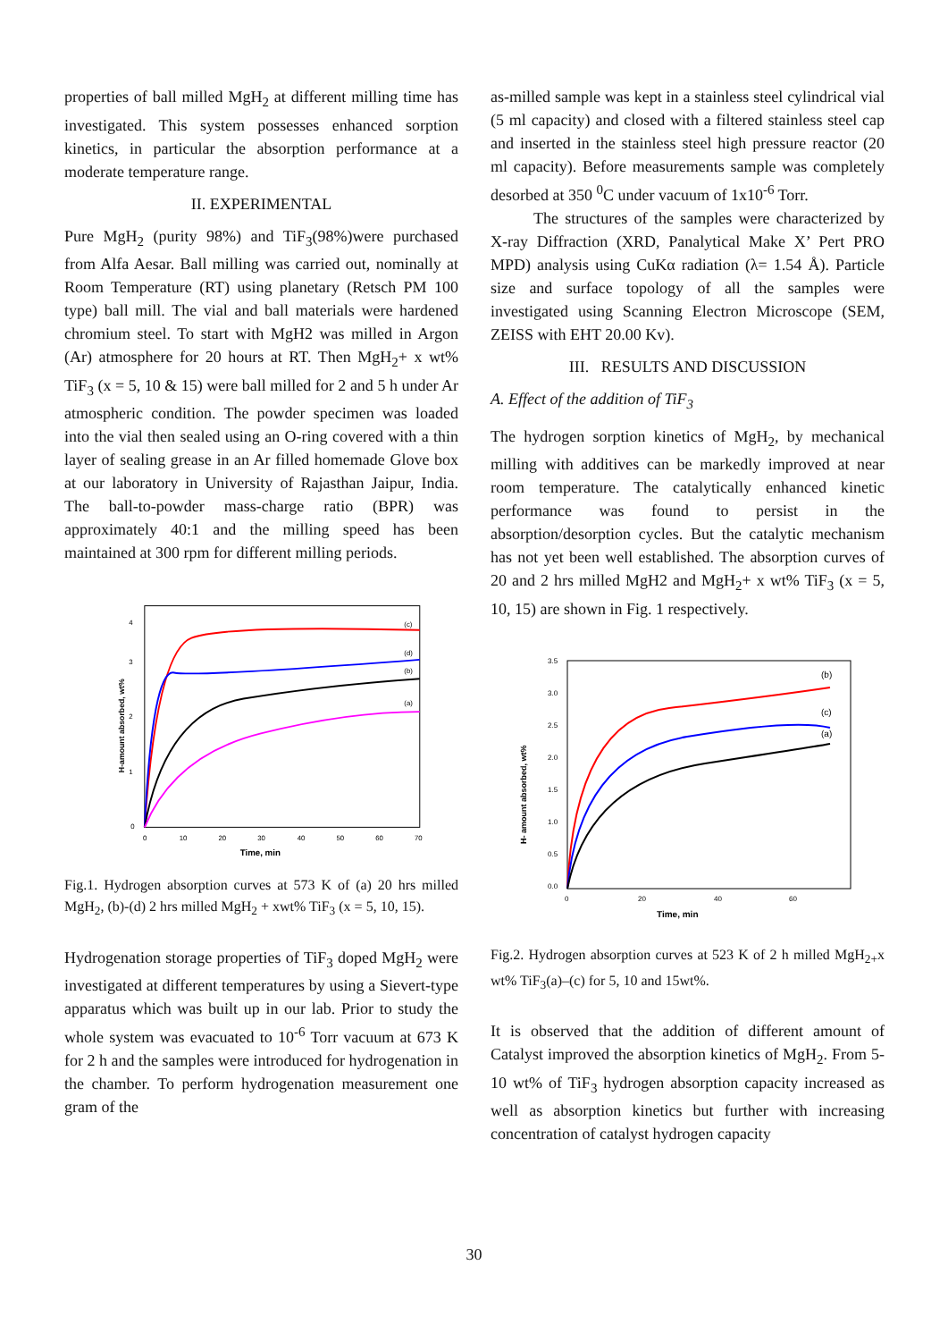properties of ball milled MgH<sub>2</sub> at different milling time has investigated. This system possesses enhanced sorption kinetics, in particular the absorption performance at a moderate temperature range.
II. EXPERIMENTAL
Pure MgH<sub>2</sub> (purity 98%) and TiF<sub>3</sub>(98%)were purchased from Alfa Aesar. Ball milling was carried out, nominally at Room Temperature (RT) using planetary (Retsch PM 100 type) ball mill. The vial and ball materials were hardened chromium steel. To start with MgH2 was milled in Argon (Ar) atmosphere for 20 hours at RT. Then MgH<sub>2</sub>+ x wt% TiF<sub>3</sub> (x = 5, 10 & 15) were ball milled for 2 and 5 h under Ar atmospheric condition. The powder specimen was loaded into the vial then sealed using an O-ring covered with a thin layer of sealing grease in an Ar filled homemade Glove box at our laboratory in University of Rajasthan Jaipur, India. The ball-to-powder mass-charge ratio (BPR) was approximately 40:1 and the milling speed has been maintained at 300 rpm for different milling periods.
4
3
2
1
0
0
10
20
30
40
50
60
70
Time, min
H-amount absorbed, wt%
(c)
(d)
(b)
(a)
Fig.1. Hydrogen absorption curves at 573 K of (a) 20 hrs milled MgH<sub>2</sub>, (b)-(d) 2 hrs milled MgH<sub>2</sub> + xwt% TiF<sub>3</sub> (x = 5, 10, 15).
Hydrogenation storage properties of TiF<sub>3</sub> doped MgH<sub>2</sub> were investigated at different temperatures by using a Sievert-type apparatus which was built up in our lab. Prior to study the whole system was evacuated to 10<sup>-6</sup> Torr vacuum at 673 K for 2 h and the samples were introduced for hydrogenation in the chamber. To perform hydrogenation measurement one gram of the
as-milled sample was kept in a stainless steel cylindrical vial (5 ml capacity) and closed with a filtered stainless steel cap and inserted in the stainless steel high pressure reactor (20 ml capacity). Before measurements sample was completely desorbed at 350 <sup>0</sup>C under vacuum of 1x10<sup>-6</sup> Torr.
The structures of the samples were characterized by X-ray Diffraction (XRD, Panalytical Make X’ Pert PRO MPD) analysis using CuKα radiation (λ= 1.54 Å). Particle size and surface topology of all the samples were investigated using Scanning Electron Microscope (SEM, ZEISS with EHT 20.00 Kv).
III. RESULTS AND DISCUSSION
A. Effect of the addition of TiF<sub>3</sub>
The hydrogen sorption kinetics of MgH<sub>2</sub>, by mechanical milling with additives can be markedly improved at near room temperature. The catalytically enhanced kinetic performance was found to persist in the absorption/desorption cycles. But the catalytic mechanism has not yet been well established. The absorption curves of 20 and 2 hrs milled MgH2 and MgH<sub>2</sub>+ x wt% TiF<sub>3</sub> (x = 5, 10, 15) are shown in Fig. 1 respectively.
3.5
3.0
2.5
2.0
1.5
1.0
0.5
0.0
0
20
40
60
Time, min
H- amount absorbed, wt%
(b)
(c)
(a)
Fig.2. Hydrogen absorption curves at 523 K of 2 h milled MgH<sub>2+</sub>x wt% TiF<sub>3</sub>(a)–(c) for 5, 10 and 15wt%.
It is observed that the addition of different amount of Catalyst improved the absorption kinetics of MgH<sub>2</sub>. From 5- 10 wt% of TiF<sub>3</sub> hydrogen absorption capacity increased as well as absorption kinetics but further with increasing concentration of catalyst hydrogen capacity
30